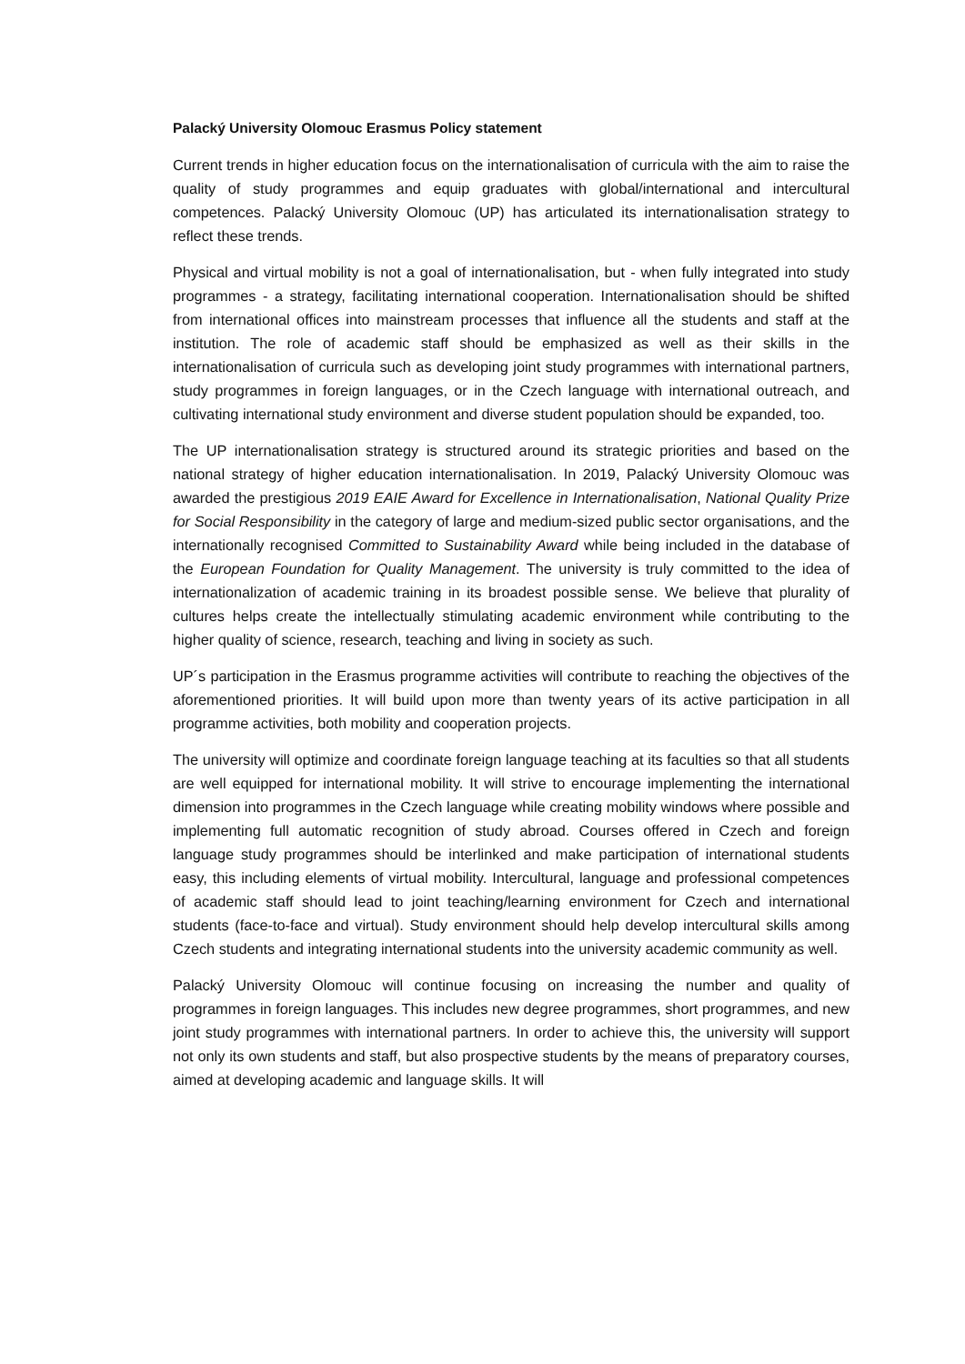Palacký University Olomouc Erasmus Policy statement
Current trends in higher education focus on the internationalisation of curricula with the aim to raise the quality of study programmes and equip graduates with global/international and intercultural competences. Palacký University Olomouc (UP) has articulated its internationalisation strategy to reflect these trends.
Physical and virtual mobility is not a goal of internationalisation, but - when fully integrated into study programmes - a strategy, facilitating international cooperation. Internationalisation should be shifted from international offices into mainstream processes that influence all the students and staff at the institution. The role of academic staff should be emphasized as well as their skills in the internationalisation of curricula such as developing joint study programmes with international partners, study programmes in foreign languages, or in the Czech language with international outreach, and cultivating international study environment and diverse student population should be expanded, too.
The UP internationalisation strategy is structured around its strategic priorities and based on the national strategy of higher education internationalisation. In 2019, Palacký University Olomouc was awarded the prestigious 2019 EAIE Award for Excellence in Internationalisation, National Quality Prize for Social Responsibility in the category of large and medium-sized public sector organisations, and the internationally recognised Committed to Sustainability Award while being included in the database of the European Foundation for Quality Management. The university is truly committed to the idea of internationalization of academic training in its broadest possible sense. We believe that plurality of cultures helps create the intellectually stimulating academic environment while contributing to the higher quality of science, research, teaching and living in society as such.
UP´s participation in the Erasmus programme activities will contribute to reaching the objectives of the aforementioned priorities. It will build upon more than twenty years of its active participation in all programme activities, both mobility and cooperation projects.
The university will optimize and coordinate foreign language teaching at its faculties so that all students are well equipped for international mobility. It will strive to encourage implementing the international dimension into programmes in the Czech language while creating mobility windows where possible and implementing full automatic recognition of study abroad. Courses offered in Czech and foreign language study programmes should be interlinked and make participation of international students easy, this including elements of virtual mobility. Intercultural, language and professional competences of academic staff should lead to joint teaching/learning environment for Czech and international students (face-to-face and virtual). Study environment should help develop intercultural skills among Czech students and integrating international students into the university academic community as well.
Palacký University Olomouc will continue focusing on increasing the number and quality of programmes in foreign languages. This includes new degree programmes, short programmes, and new joint study programmes with international partners. In order to achieve this, the university will support not only its own students and staff, but also prospective students by the means of preparatory courses, aimed at developing academic and language skills. It will